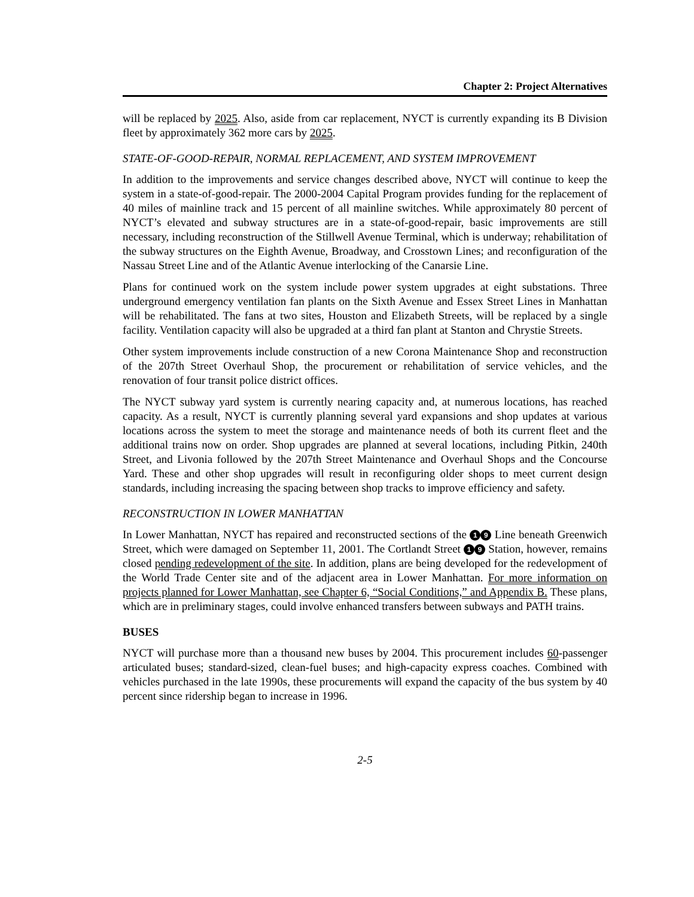Chapter 2: Project Alternatives
will be replaced by 2025. Also, aside from car replacement, NYCT is currently expanding its B Division fleet by approximately 362 more cars by 2025.
STATE-OF-GOOD-REPAIR, NORMAL REPLACEMENT, AND SYSTEM IMPROVEMENT
In addition to the improvements and service changes described above, NYCT will continue to keep the system in a state-of-good-repair. The 2000-2004 Capital Program provides funding for the replacement of 40 miles of mainline track and 15 percent of all mainline switches. While approximately 80 percent of NYCT’s elevated and subway structures are in a state-of-good-repair, basic improvements are still necessary, including reconstruction of the Stillwell Avenue Terminal, which is underway; rehabilitation of the subway structures on the Eighth Avenue, Broadway, and Crosstown Lines; and reconfiguration of the Nassau Street Line and of the Atlantic Avenue interlocking of the Canarsie Line.
Plans for continued work on the system include power system upgrades at eight substations. Three underground emergency ventilation fan plants on the Sixth Avenue and Essex Street Lines in Manhattan will be rehabilitated. The fans at two sites, Houston and Elizabeth Streets, will be replaced by a single facility. Ventilation capacity will also be upgraded at a third fan plant at Stanton and Chrystie Streets.
Other system improvements include construction of a new Corona Maintenance Shop and reconstruction of the 207th Street Overhaul Shop, the procurement or rehabilitation of service vehicles, and the renovation of four transit police district offices.
The NYCT subway yard system is currently nearing capacity and, at numerous locations, has reached capacity. As a result, NYCT is currently planning several yard expansions and shop updates at various locations across the system to meet the storage and maintenance needs of both its current fleet and the additional trains now on order. Shop upgrades are planned at several locations, including Pitkin, 240th Street, and Livonia followed by the 207th Street Maintenance and Overhaul Shops and the Concourse Yard. These and other shop upgrades will result in reconfiguring older shops to meet current design standards, including increasing the spacing between shop tracks to improve efficiency and safety.
RECONSTRUCTION IN LOWER MANHATTAN
In Lower Manhattan, NYCT has repaired and reconstructed sections of the 1 9 Line beneath Greenwich Street, which were damaged on September 11, 2001. The Cortlandt Street 1 9 Station, however, remains closed pending redevelopment of the site. In addition, plans are being developed for the redevelopment of the World Trade Center site and of the adjacent area in Lower Manhattan. For more information on projects planned for Lower Manhattan, see Chapter 6, “Social Conditions,” and Appendix B. These plans, which are in preliminary stages, could involve enhanced transfers between subways and PATH trains.
BUSES
NYCT will purchase more than a thousand new buses by 2004. This procurement includes 60-passenger articulated buses; standard-sized, clean-fuel buses; and high-capacity express coaches. Combined with vehicles purchased in the late 1990s, these procurements will expand the capacity of the bus system by 40 percent since ridership began to increase in 1996.
2-5